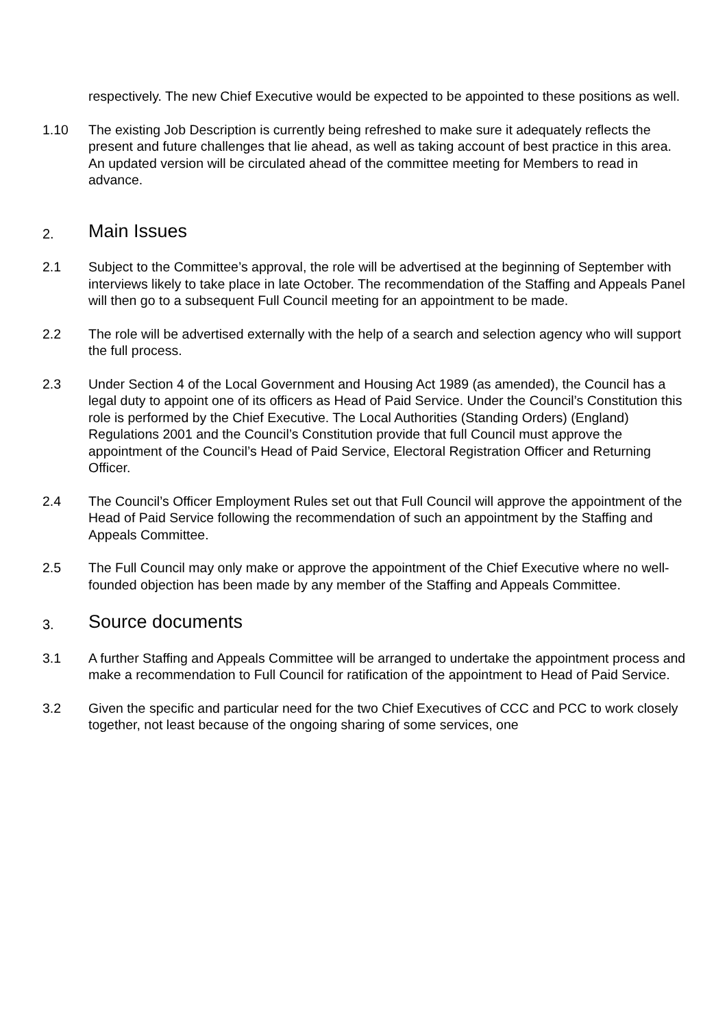respectively. The new Chief Executive would be expected to be appointed to these positions as well.
1.10 The existing Job Description is currently being refreshed to make sure it adequately reflects the present and future challenges that lie ahead, as well as taking account of best practice in this area. An updated version will be circulated ahead of the committee meeting for Members to read in advance.
2. Main Issues
2.1 Subject to the Committee’s approval, the role will be advertised at the beginning of September with interviews likely to take place in late October. The recommendation of the Staffing and Appeals Panel will then go to a subsequent Full Council meeting for an appointment to be made.
2.2 The role will be advertised externally with the help of a search and selection agency who will support the full process.
2.3 Under Section 4 of the Local Government and Housing Act 1989 (as amended), the Council has a legal duty to appoint one of its officers as Head of Paid Service. Under the Council’s Constitution this role is performed by the Chief Executive. The Local Authorities (Standing Orders) (England) Regulations 2001 and the Council’s Constitution provide that full Council must approve the appointment of the Council’s Head of Paid Service, Electoral Registration Officer and Returning Officer.
2.4 The Council’s Officer Employment Rules set out that Full Council will approve the appointment of the Head of Paid Service following the recommendation of such an appointment by the Staffing and Appeals Committee.
2.5 The Full Council may only make or approve the appointment of the Chief Executive where no well-founded objection has been made by any member of the Staffing and Appeals Committee.
3. Source documents
3.1 A further Staffing and Appeals Committee will be arranged to undertake the appointment process and make a recommendation to Full Council for ratification of the appointment to Head of Paid Service.
3.2 Given the specific and particular need for the two Chief Executives of CCC and PCC to work closely together, not least because of the ongoing sharing of some services, one